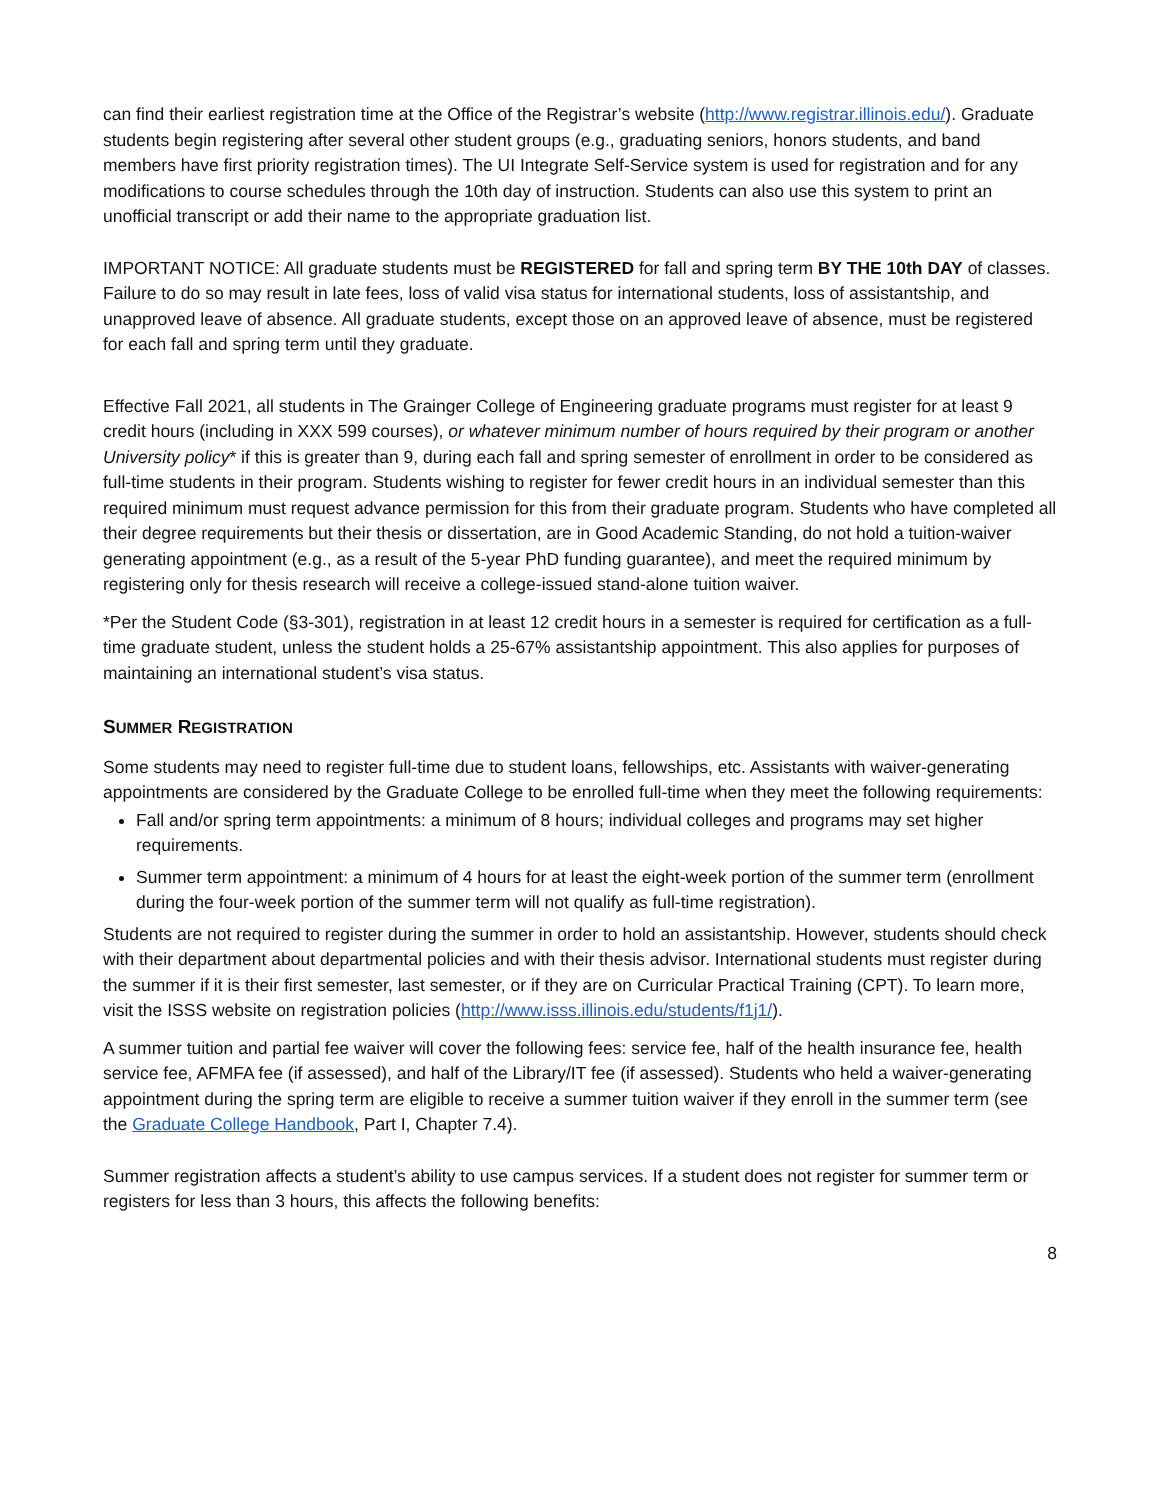can find their earliest registration time at the Office of the Registrar’s website (http://www.registrar.illinois.edu/). Graduate students begin registering after several other student groups (e.g., graduating seniors, honors students, and band members have first priority registration times). The UI Integrate Self-Service system is used for registration and for any modifications to course schedules through the 10th day of instruction. Students can also use this system to print an unofficial transcript or add their name to the appropriate graduation list.
IMPORTANT NOTICE: All graduate students must be REGISTERED for fall and spring term BY THE 10th DAY of classes. Failure to do so may result in late fees, loss of valid visa status for international students, loss of assistantship, and unapproved leave of absence. All graduate students, except those on an approved leave of absence, must be registered for each fall and spring term until they graduate.
Effective Fall 2021, all students in The Grainger College of Engineering graduate programs must register for at least 9 credit hours (including in XXX 599 courses), or whatever minimum number of hours required by their program or another University policy* if this is greater than 9, during each fall and spring semester of enrollment in order to be considered as full-time students in their program. Students wishing to register for fewer credit hours in an individual semester than this required minimum must request advance permission for this from their graduate program. Students who have completed all their degree requirements but their thesis or dissertation, are in Good Academic Standing, do not hold a tuition-waiver generating appointment (e.g., as a result of the 5-year PhD funding guarantee), and meet the required minimum by registering only for thesis research will receive a college-issued stand-alone tuition waiver.
*Per the Student Code (§3-301), registration in at least 12 credit hours in a semester is required for certification as a full-time graduate student, unless the student holds a 25-67% assistantship appointment. This also applies for purposes of maintaining an international student’s visa status.
SUMMER REGISTRATION
Some students may need to register full-time due to student loans, fellowships, etc. Assistants with waiver-generating appointments are considered by the Graduate College to be enrolled full-time when they meet the following requirements:
Fall and/or spring term appointments: a minimum of 8 hours; individual colleges and programs may set higher requirements.
Summer term appointment: a minimum of 4 hours for at least the eight-week portion of the summer term (enrollment during the four-week portion of the summer term will not qualify as full-time registration).
Students are not required to register during the summer in order to hold an assistantship. However, students should check with their department about departmental policies and with their thesis advisor. International students must register during the summer if it is their first semester, last semester, or if they are on Curricular Practical Training (CPT). To learn more, visit the ISSS website on registration policies (http://www.isss.illinois.edu/students/f1j1/).
A summer tuition and partial fee waiver will cover the following fees: service fee, half of the health insurance fee, health service fee, AFMFA fee (if assessed), and half of the Library/IT fee (if assessed). Students who held a waiver-generating appointment during the spring term are eligible to receive a summer tuition waiver if they enroll in the summer term (see the Graduate College Handbook, Part I, Chapter 7.4).
Summer registration affects a student’s ability to use campus services. If a student does not register for summer term or registers for less than 3 hours, this affects the following benefits:
8